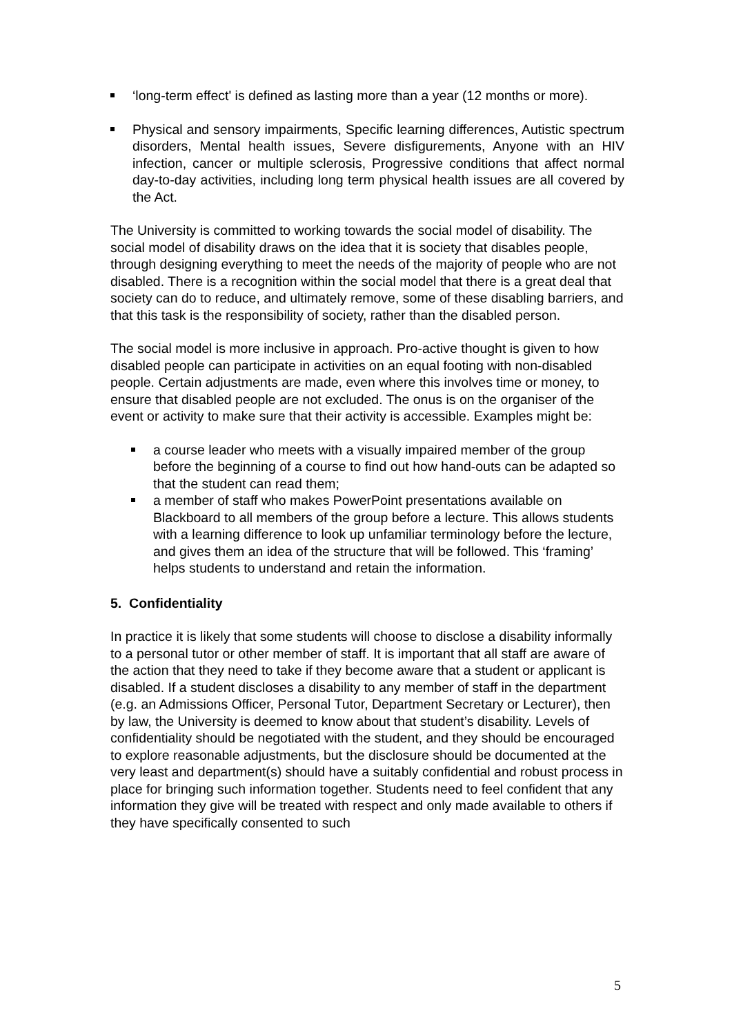‘long-term effect' is defined as lasting more than a year (12 months or more).
Physical and sensory impairments, Specific learning differences, Autistic spectrum disorders, Mental health issues, Severe disfigurements, Anyone with an HIV infection, cancer or multiple sclerosis, Progressive conditions that affect normal day-to-day activities, including long term physical health issues are all covered by the Act.
The University is committed to working towards the social model of disability. The social model of disability draws on the idea that it is society that disables people, through designing everything to meet the needs of the majority of people who are not disabled. There is a recognition within the social model that there is a great deal that society can do to reduce, and ultimately remove, some of these disabling barriers, and that this task is the responsibility of society, rather than the disabled person.
The social model is more inclusive in approach. Pro-active thought is given to how disabled people can participate in activities on an equal footing with non-disabled people. Certain adjustments are made, even where this involves time or money, to ensure that disabled people are not excluded. The onus is on the organiser of the event or activity to make sure that their activity is accessible. Examples might be:
a course leader who meets with a visually impaired member of the group before the beginning of a course to find out how hand-outs can be adapted so that the student can read them;
a member of staff who makes PowerPoint presentations available on Blackboard to all members of the group before a lecture. This allows students with a learning difference to look up unfamiliar terminology before the lecture, and gives them an idea of the structure that will be followed. This ‘framing’ helps students to understand and retain the information.
5. Confidentiality
In practice it is likely that some students will choose to disclose a disability informally to a personal tutor or other member of staff. It is important that all staff are aware of the action that they need to take if they become aware that a student or applicant is disabled. If a student discloses a disability to any member of staff in the department (e.g. an Admissions Officer, Personal Tutor, Department Secretary or Lecturer), then by law, the University is deemed to know about that student’s disability. Levels of confidentiality should be negotiated with the student, and they should be encouraged to explore reasonable adjustments, but the disclosure should be documented at the very least and department(s) should have a suitably confidential and robust process in place for bringing such information together. Students need to feel confident that any information they give will be treated with respect and only made available to others if they have specifically consented to such
5